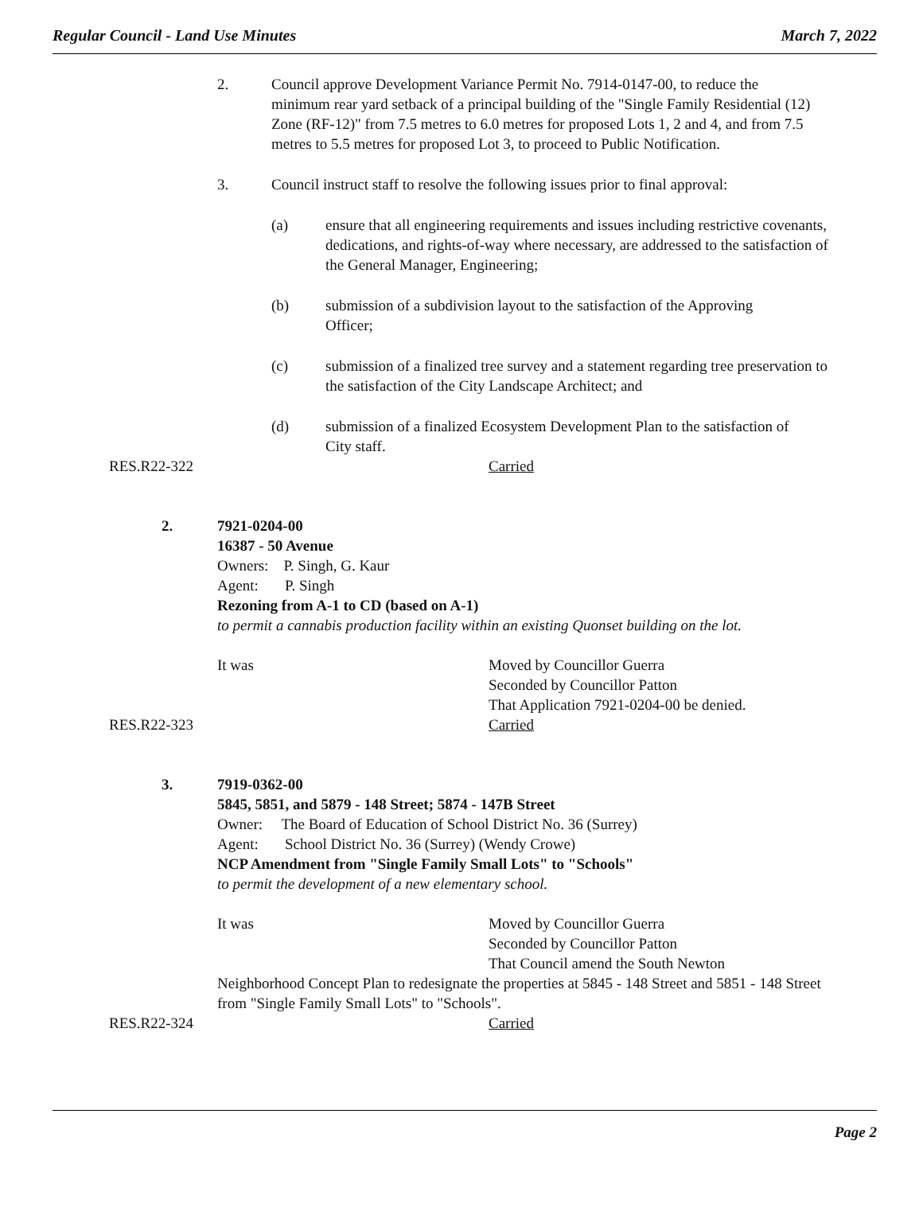Regular Council - Land Use Minutes March 7, 2022
2. Council approve Development Variance Permit No. 7914-0147-00, to reduce the minimum rear yard setback of a principal building of the "Single Family Residential (12) Zone (RF-12)" from 7.5 metres to 6.0 metres for proposed Lots 1, 2 and 4, and from 7.5 metres to 5.5 metres for proposed Lot 3, to proceed to Public Notification.
3. Council instruct staff to resolve the following issues prior to final approval:
(a) ensure that all engineering requirements and issues including restrictive covenants, dedications, and rights-of-way where necessary, are addressed to the satisfaction of the General Manager, Engineering;
(b) submission of a subdivision layout to the satisfaction of the Approving Officer;
(c) submission of a finalized tree survey and a statement regarding tree preservation to the satisfaction of the City Landscape Architect; and
(d) submission of a finalized Ecosystem Development Plan to the satisfaction of City staff.
RES.R22-322 Carried
2. 7921-0204-00
16387 - 50 Avenue
Owners: P. Singh, G. Kaur
Agent: P. Singh
Rezoning from A-1 to CD (based on A-1)
to permit a cannabis production facility within an existing Quonset building on the lot.
It was Moved by Councillor Guerra
Seconded by Councillor Patton
That Application 7921-0204-00 be denied.
RES.R22-323 Carried
3. 7919-0362-00
5845, 5851, and 5879 - 148 Street; 5874 - 147B Street
Owner: The Board of Education of School District No. 36 (Surrey)
Agent: School District No. 36 (Surrey) (Wendy Crowe)
NCP Amendment from "Single Family Small Lots" to "Schools"
to permit the development of a new elementary school.
It was Moved by Councillor Guerra
Seconded by Councillor Patton
That Council amend the South Newton
Neighborhood Concept Plan to redesignate the properties at 5845 - 148 Street and 5851 - 148 Street from "Single Family Small Lots" to "Schools".
RES.R22-324 Carried
Page 2